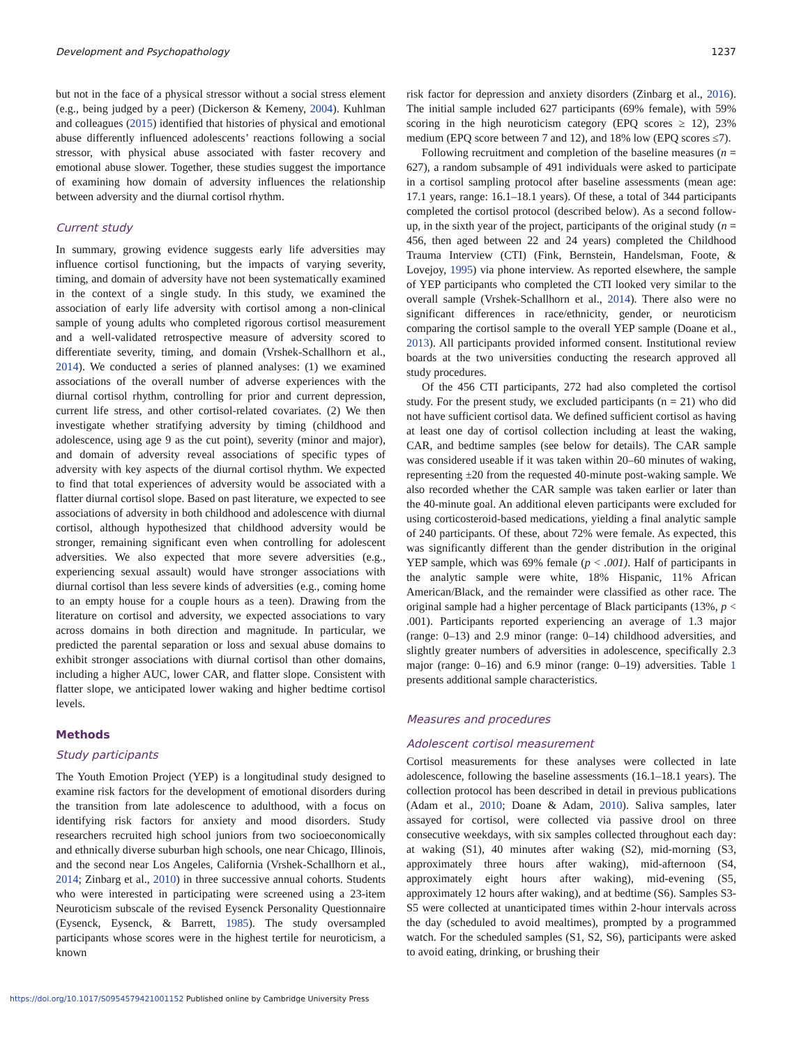Development and Psychopathology 1237
but not in the face of a physical stressor without a social stress element (e.g., being judged by a peer) (Dickerson & Kemeny, 2004). Kuhlman and colleagues (2015) identified that histories of physical and emotional abuse differently influenced adolescents’ reactions following a social stressor, with physical abuse associated with faster recovery and emotional abuse slower. Together, these studies suggest the importance of examining how domain of adversity influences the relationship between adversity and the diurnal cortisol rhythm.
Current study
In summary, growing evidence suggests early life adversities may influence cortisol functioning, but the impacts of varying severity, timing, and domain of adversity have not been systematically examined in the context of a single study. In this study, we examined the association of early life adversity with cortisol among a non-clinical sample of young adults who completed rigorous cortisol measurement and a well-validated retrospective measure of adversity scored to differentiate severity, timing, and domain (Vrshek-Schallhorn et al., 2014). We conducted a series of planned analyses: (1) we examined associations of the overall number of adverse experiences with the diurnal cortisol rhythm, controlling for prior and current depression, current life stress, and other cortisol-related covariates. (2) We then investigate whether stratifying adversity by timing (childhood and adolescence, using age 9 as the cut point), severity (minor and major), and domain of adversity reveal associations of specific types of adversity with key aspects of the diurnal cortisol rhythm. We expected to find that total experiences of adversity would be associated with a flatter diurnal cortisol slope. Based on past literature, we expected to see associations of adversity in both childhood and adolescence with diurnal cortisol, although hypothesized that childhood adversity would be stronger, remaining significant even when controlling for adolescent adversities. We also expected that more severe adversities (e.g., experiencing sexual assault) would have stronger associations with diurnal cortisol than less severe kinds of adversities (e.g., coming home to an empty house for a couple hours as a teen). Drawing from the literature on cortisol and adversity, we expected associations to vary across domains in both direction and magnitude. In particular, we predicted the parental separation or loss and sexual abuse domains to exhibit stronger associations with diurnal cortisol than other domains, including a higher AUC, lower CAR, and flatter slope. Consistent with flatter slope, we anticipated lower waking and higher bedtime cortisol levels.
Methods
Study participants
The Youth Emotion Project (YEP) is a longitudinal study designed to examine risk factors for the development of emotional disorders during the transition from late adolescence to adulthood, with a focus on identifying risk factors for anxiety and mood disorders. Study researchers recruited high school juniors from two socioeconomically and ethnically diverse suburban high schools, one near Chicago, Illinois, and the second near Los Angeles, California (Vrshek-Schallhorn et al., 2014; Zinbarg et al., 2010) in three successive annual cohorts. Students who were interested in participating were screened using a 23-item Neuroticism subscale of the revised Eysenck Personality Questionnaire (Eysenck, Eysenck, & Barrett, 1985). The study oversampled participants whose scores were in the highest tertile for neuroticism, a known
risk factor for depression and anxiety disorders (Zinbarg et al., 2016). The initial sample included 627 participants (69% female), with 59% scoring in the high neuroticism category (EPQ scores ≥ 12), 23% medium (EPQ score between 7 and 12), and 18% low (EPQ scores ≤7).
Following recruitment and completion of the baseline measures (n = 627), a random subsample of 491 individuals were asked to participate in a cortisol sampling protocol after baseline assessments (mean age: 17.1 years, range: 16.1–18.1 years). Of these, a total of 344 participants completed the cortisol protocol (described below). As a second follow-up, in the sixth year of the project, participants of the original study (n = 456, then aged between 22 and 24 years) completed the Childhood Trauma Interview (CTI) (Fink, Bernstein, Handelsman, Foote, & Lovejoy, 1995) via phone interview. As reported elsewhere, the sample of YEP participants who completed the CTI looked very similar to the overall sample (Vrshek-Schallhorn et al., 2014). There also were no significant differences in race/ethnicity, gender, or neuroticism comparing the cortisol sample to the overall YEP sample (Doane et al., 2013). All participants provided informed consent. Institutional review boards at the two universities conducting the research approved all study procedures.
Of the 456 CTI participants, 272 had also completed the cortisol study. For the present study, we excluded participants (n = 21) who did not have sufficient cortisol data. We defined sufficient cortisol as having at least one day of cortisol collection including at least the waking, CAR, and bedtime samples (see below for details). The CAR sample was considered useable if it was taken within 20–60 minutes of waking, representing ±20 from the requested 40-minute post-waking sample. We also recorded whether the CAR sample was taken earlier or later than the 40-minute goal. An additional eleven participants were excluded for using corticosteroid-based medications, yielding a final analytic sample of 240 participants. Of these, about 72% were female. As expected, this was significantly different than the gender distribution in the original YEP sample, which was 69% female (p < .001). Half of participants in the analytic sample were white, 18% Hispanic, 11% African American/Black, and the remainder were classified as other race. The original sample had a higher percentage of Black participants (13%, p < .001). Participants reported experiencing an average of 1.3 major (range: 0–13) and 2.9 minor (range: 0–14) childhood adversities, and slightly greater numbers of adversities in adolescence, specifically 2.3 major (range: 0–16) and 6.9 minor (range: 0–19) adversities. Table 1 presents additional sample characteristics.
Measures and procedures
Adolescent cortisol measurement
Cortisol measurements for these analyses were collected in late adolescence, following the baseline assessments (16.1–18.1 years). The collection protocol has been described in detail in previous publications (Adam et al., 2010; Doane & Adam, 2010). Saliva samples, later assayed for cortisol, were collected via passive drool on three consecutive weekdays, with six samples collected throughout each day: at waking (S1), 40 minutes after waking (S2), mid-morning (S3, approximately three hours after waking), mid-afternoon (S4, approximately eight hours after waking), mid-evening (S5, approximately 12 hours after waking), and at bedtime (S6). Samples S3-S5 were collected at unanticipated times within 2-hour intervals across the day (scheduled to avoid mealtimes), prompted by a programmed watch. For the scheduled samples (S1, S2, S6), participants were asked to avoid eating, drinking, or brushing their
https://doi.org/10.1017/S0954579421001152 Published online by Cambridge University Press